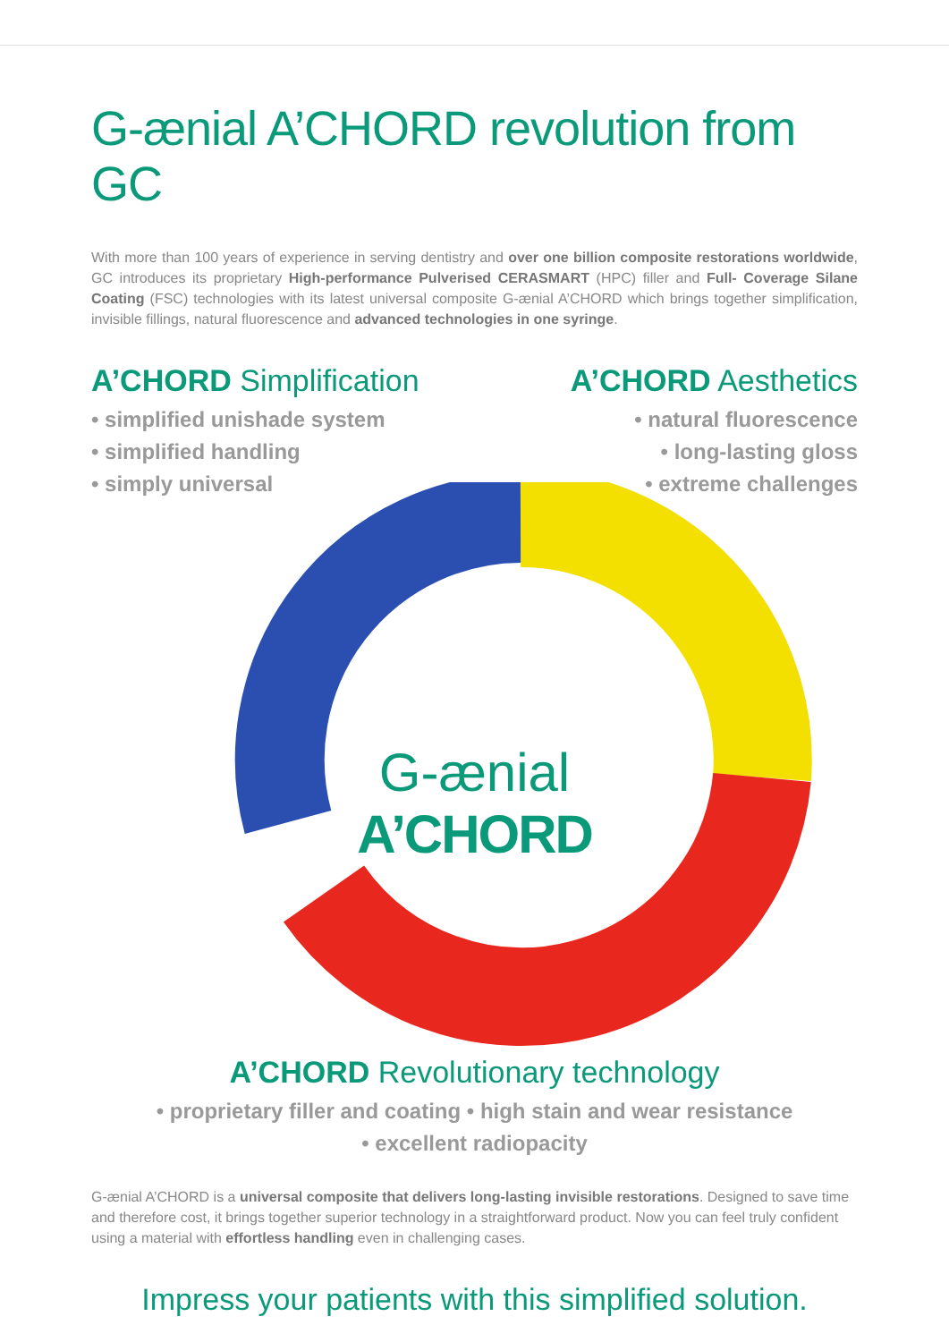G-ænial A’CHORD revolution from GC
With more than 100 years of experience in serving dentistry and over one billion composite restorations worldwide, GC introduces its proprietary High-performance Pulverised CERASMART (HPC) filler and Full- Coverage Silane Coating (FSC) technologies with its latest universal composite G-ænial A’CHORD which brings together simplification, invisible fillings, natural fluorescence and advanced technologies in one syringe.
A’CHORD Simplification
• simplified unishade system
• simplified handling
• simply universal
A’CHORD Aesthetics
• natural fluorescence
• long-lasting gloss
• extreme challenges
G-ænial
A’CHORD
A’CHORD Revolutionary technology
• proprietary filler and coating • high stain and wear resistance
• excellent radiopacity
G-ænial A’CHORD is a universal composite that delivers long-lasting invisible restorations. Designed to save time and therefore cost, it brings together superior technology in a straightforward product. Now you can feel truly confident using a material with effortless handling even in challenging cases.
Impress your patients with this simplified solution.